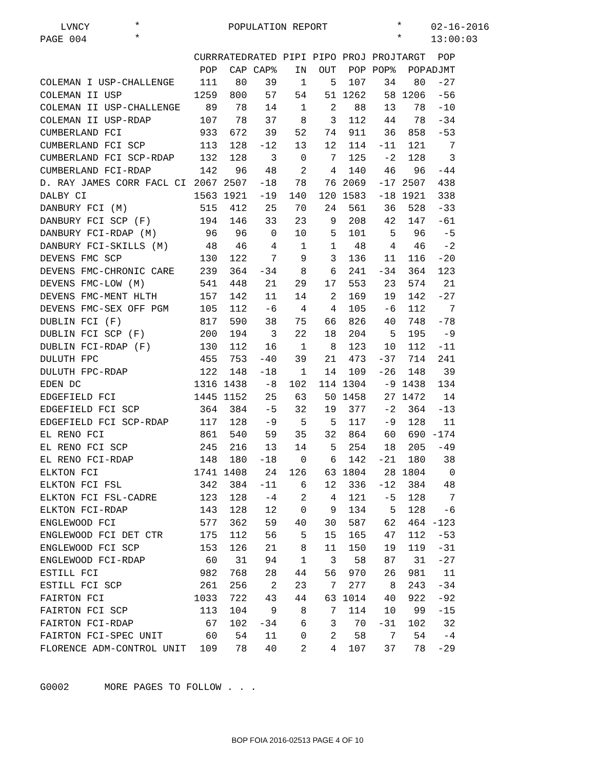LVNCY
*
PAGE 004
*
POPULATION REPORT
*
*
02-16-2016
13:00:03
| | CURR | RATED | RATED | PIPI | PIPO | PROJ | PROJ | TARGT | POP |
| --- | --- | --- | --- | --- | --- | --- | --- | --- | --- |
| | POP | CAP | CAP% | IN | OUT | POP | POP% | POP | ADJMT |
| COLEMAN I USP-CHALLENGE | 111 | 80 | 39 | 1 | 5 | 107 | 34 | 80 | -27 |
| COLEMAN II USP | 1259 | 800 | 57 | 54 | 51 | 1262 | 58 | 1206 | -56 |
| COLEMAN II USP-CHALLENGE | 89 | 78 | 14 | 1 | 2 | 88 | 13 | 78 | -10 |
| COLEMAN II USP-RDAP | 107 | 78 | 37 | 8 | 3 | 112 | 44 | 78 | -34 |
| CUMBERLAND FCI | 933 | 672 | 39 | 52 | 74 | 911 | 36 | 858 | -53 |
| CUMBERLAND FCI SCP | 113 | 128 | -12 | 13 | 12 | 114 | -11 | 121 | 7 |
| CUMBERLAND FCI SCP-RDAP | 132 | 128 | 3 | 0 | 7 | 125 | -2 | 128 | 3 |
| CUMBERLAND FCI-RDAP | 142 | 96 | 48 | 2 | 4 | 140 | 46 | 96 | -44 |
| D. RAY JAMES CORR FACL CI | 2067 | 2507 | -18 | 78 | 76 | 2069 | -17 | 2507 | 438 |
| DALBY CI | 1563 | 1921 | -19 | 140 | 120 | 1583 | -18 | 1921 | 338 |
| DANBURY FCI (M) | 515 | 412 | 25 | 70 | 24 | 561 | 36 | 528 | -33 |
| DANBURY FCI SCP (F) | 194 | 146 | 33 | 23 | 9 | 208 | 42 | 147 | -61 |
| DANBURY FCI-RDAP (M) | 96 | 96 | 0 | 10 | 5 | 101 | 5 | 96 | -5 |
| DANBURY FCI-SKILLS (M) | 48 | 46 | 4 | 1 | 1 | 48 | 4 | 46 | -2 |
| DEVENS FMC SCP | 130 | 122 | 7 | 9 | 3 | 136 | 11 | 116 | -20 |
| DEVENS FMC-CHRONIC CARE | 239 | 364 | -34 | 8 | 6 | 241 | -34 | 364 | 123 |
| DEVENS FMC-LOW (M) | 541 | 448 | 21 | 29 | 17 | 553 | 23 | 574 | 21 |
| DEVENS FMC-MENT HLTH | 157 | 142 | 11 | 14 | 2 | 169 | 19 | 142 | -27 |
| DEVENS FMC-SEX OFF PGM | 105 | 112 | -6 | 4 | 4 | 105 | -6 | 112 | 7 |
| DUBLIN FCI (F) | 817 | 590 | 38 | 75 | 66 | 826 | 40 | 748 | -78 |
| DUBLIN FCI SCP (F) | 200 | 194 | 3 | 22 | 18 | 204 | 5 | 195 | -9 |
| DUBLIN FCI-RDAP (F) | 130 | 112 | 16 | 1 | 8 | 123 | 10 | 112 | -11 |
| DULUTH FPC | 455 | 753 | -40 | 39 | 21 | 473 | -37 | 714 | 241 |
| DULUTH FPC-RDAP | 122 | 148 | -18 | 1 | 14 | 109 | -26 | 148 | 39 |
| EDEN DC | 1316 | 1438 | -8 | 102 | 114 | 1304 | -9 | 1438 | 134 |
| EDGEFIELD FCI | 1445 | 1152 | 25 | 63 | 50 | 1458 | 27 | 1472 | 14 |
| EDGEFIELD FCI SCP | 364 | 384 | -5 | 32 | 19 | 377 | -2 | 364 | -13 |
| EDGEFIELD FCI SCP-RDAP | 117 | 128 | -9 | 5 | 5 | 117 | -9 | 128 | 11 |
| EL RENO FCI | 861 | 540 | 59 | 35 | 32 | 864 | 60 | 690 | -174 |
| EL RENO FCI SCP | 245 | 216 | 13 | 14 | 5 | 254 | 18 | 205 | -49 |
| EL RENO FCI-RDAP | 148 | 180 | -18 | 0 | 6 | 142 | -21 | 180 | 38 |
| ELKTON FCI | 1741 | 1408 | 24 | 126 | 63 | 1804 | 28 | 1804 | 0 |
| ELKTON FCI FSL | 342 | 384 | -11 | 6 | 12 | 336 | -12 | 384 | 48 |
| ELKTON FCI FSL-CADRE | 123 | 128 | -4 | 2 | 4 | 121 | -5 | 128 | 7 |
| ELKTON FCI-RDAP | 143 | 128 | 12 | 0 | 9 | 134 | 5 | 128 | -6 |
| ENGLEWOOD FCI | 577 | 362 | 59 | 40 | 30 | 587 | 62 | 464 | -123 |
| ENGLEWOOD FCI DET CTR | 175 | 112 | 56 | 5 | 15 | 165 | 47 | 112 | -53 |
| ENGLEWOOD FCI SCP | 153 | 126 | 21 | 8 | 11 | 150 | 19 | 119 | -31 |
| ENGLEWOOD FCI-RDAP | 60 | 31 | 94 | 1 | 3 | 58 | 87 | 31 | -27 |
| ESTILL FCI | 982 | 768 | 28 | 44 | 56 | 970 | 26 | 981 | 11 |
| ESTILL FCI SCP | 261 | 256 | 2 | 23 | 7 | 277 | 8 | 243 | -34 |
| FAIRTON FCI | 1033 | 722 | 43 | 44 | 63 | 1014 | 40 | 922 | -92 |
| FAIRTON FCI SCP | 113 | 104 | 9 | 8 | 7 | 114 | 10 | 99 | -15 |
| FAIRTON FCI-RDAP | 67 | 102 | -34 | 6 | 3 | 70 | -31 | 102 | 32 |
| FAIRTON FCI-SPEC UNIT | 60 | 54 | 11 | 0 | 2 | 58 | 7 | 54 | -4 |
| FLORENCE ADM-CONTROL UNIT | 109 | 78 | 40 | 2 | 4 | 107 | 37 | 78 | -29 |
G0002 MORE PAGES TO FOLLOW . . .
BOP FOIA 2016-02513 PAGE 4 OF 10